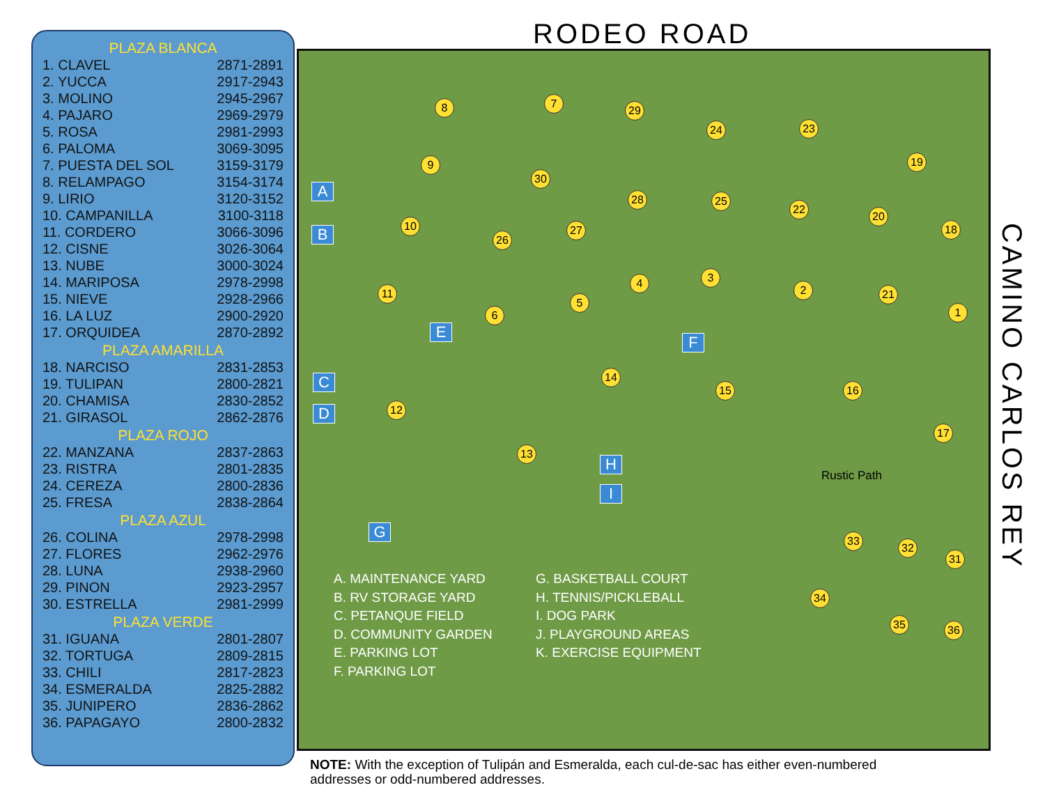PLAZA BLANCA
| 1. CLAVEL | 2871-2891 |
| 2. YUCCA | 2917-2943 |
| 3. MOLINO | 2945-2967 |
| 4. PAJARO | 2969-2979 |
| 5. ROSA | 2981-2993 |
| 6. PALOMA | 3069-3095 |
| 7. PUESTA DEL SOL | 3159-3179 |
| 8. RELAMPAGO | 3154-3174 |
| 9. LIRIO | 3120-3152 |
| 10. CAMPANILLA | 3100-3118 |
| 11. CORDERO | 3066-3096 |
| 12. CISNE | 3026-3064 |
| 13. NUBE | 3000-3024 |
| 14. MARIPOSA | 2978-2998 |
| 15. NIEVE | 2928-2966 |
| 16. LA LUZ | 2900-2920 |
| 17. ORQUIDEA | 2870-2892 |
PLAZA AMARILLA
| 18. NARCISO | 2831-2853 |
| 19. TULIPAN | 2800-2821 |
| 20. CHAMISA | 2830-2852 |
| 21. GIRASOL | 2862-2876 |
PLAZA ROJO
| 22. MANZANA | 2837-2863 |
| 23. RISTRA | 2801-2835 |
| 24. CEREZA | 2800-2836 |
| 25. FRESA | 2838-2864 |
PLAZA AZUL
| 26. COLINA | 2978-2998 |
| 27. FLORES | 2962-2976 |
| 28. LUNA | 2938-2960 |
| 29. PINON | 2923-2957 |
| 30. ESTRELLA | 2981-2999 |
PLAZA VERDE
| 31. IGUANA | 2801-2807 |
| 32. TORTUGA | 2809-2815 |
| 33. CHILI | 2817-2823 |
| 34. ESMERALDA | 2825-2882 |
| 35. JUNIPERO | 2836-2862 |
| 36. PAPAGAYO | 2800-2832 |
RODEO ROAD
8 7
29
24 23
19
9
30
28 25
22
20
10
26
27 18
4 3
2 21
11
5
6 1
14
15 16
12
17
13
Rustic Path
A
B
C
D
E
F
G
H
I
33
32
31
34
35 36
A. MAINTENANCE YARD
B. RV STORAGE YARD
C. PETANQUE FIELD
D. COMMUNITY GARDEN
E. PARKING LOT
F. PARKING LOT
G. BASKETBALL COURT
H. TENNIS/PICKLEBALL
I. DOG PARK
J. PLAYGROUND AREAS
K. EXERCISE EQUIPMENT
CAMINO CARLOS REY
NOTE: With the exception of Tulipán and Esmeralda, each cul-de-sac has either even-numbered
addresses or odd-numbered addresses.